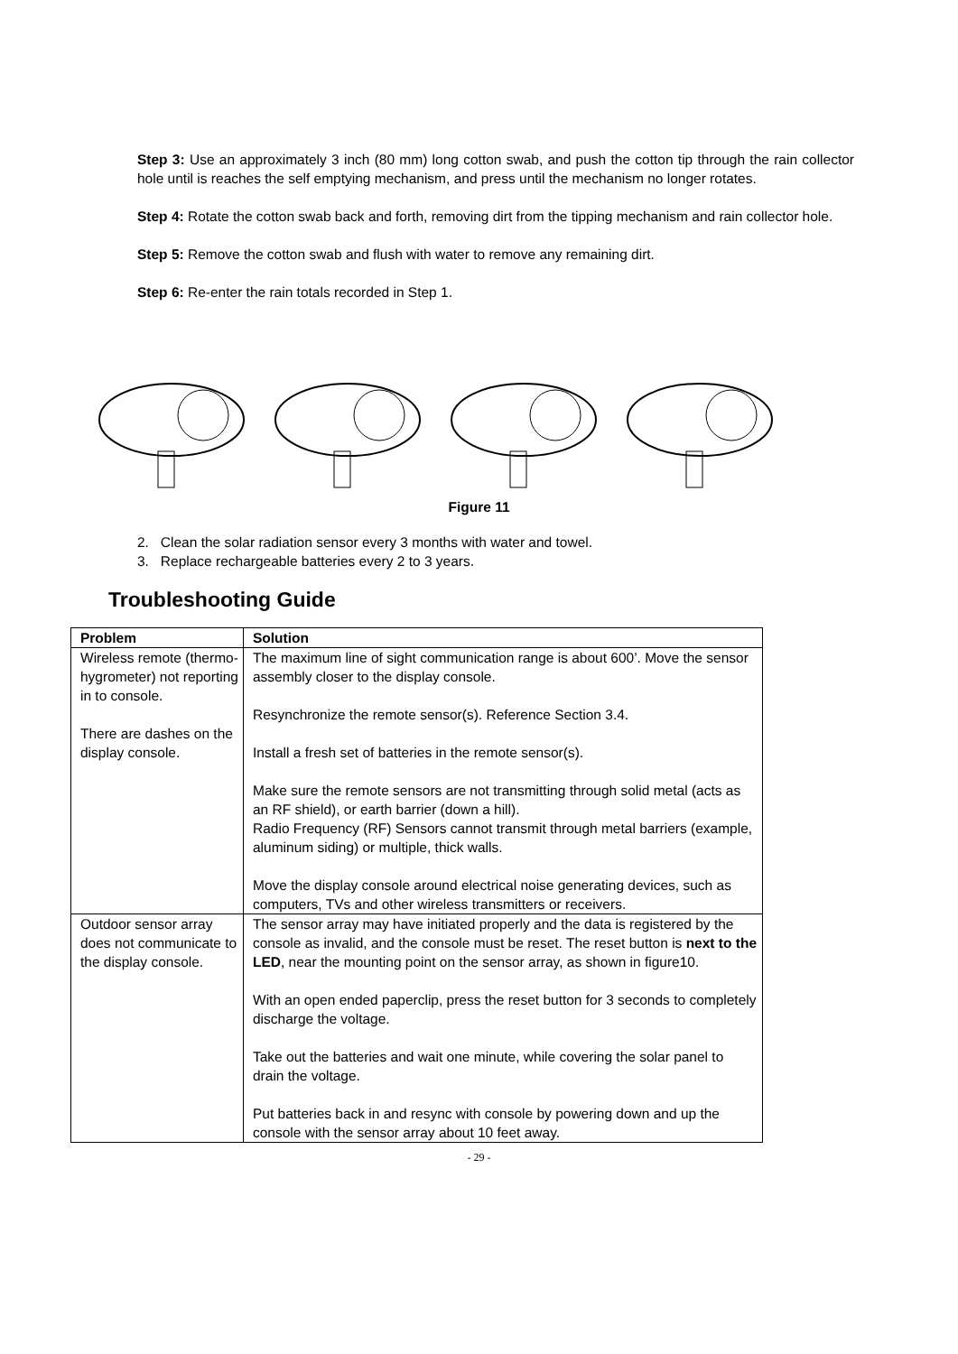Step 3: Use an approximately 3 inch (80 mm) long cotton swab, and push the cotton tip through the rain collector hole until is reaches the self emptying mechanism, and press until the mechanism no longer rotates.
Step 4: Rotate the cotton swab back and forth, removing dirt from the tipping mechanism and rain collector hole.
Step 5: Remove the cotton swab and flush with water to remove any remaining dirt.
Step 6: Re-enter the rain totals recorded in Step 1.
Figure 11
2. Clean the solar radiation sensor every 3 months with water and towel.
3. Replace rechargeable batteries every 2 to 3 years.
Troubleshooting Guide
| Problem | Solution |
| --- | --- |
| Wireless remote (thermo-hygrometer) not reporting in to console. There are dashes on the display console. | The maximum line of sight communication range is about 600’. Move the sensor assembly closer to the display console. Resynchronize the remote sensor(s). Reference Section 3.4. Install a fresh set of batteries in the remote sensor(s). Make sure the remote sensors are not transmitting through solid metal (acts as an RF shield), or earth barrier (down a hill). Radio Frequency (RF) Sensors cannot transmit through metal barriers (example, aluminum siding) or multiple, thick walls. Move the display console around electrical noise generating devices, such as computers, TVs and other wireless transmitters or receivers. |
| Outdoor sensor array does not communicate to the display console. | The sensor array may have initiated properly and the data is registered by the console as invalid, and the console must be reset. The reset button is next to the LED , near the mounting point on the sensor array, as shown in figure10. With an open ended paperclip, press the reset button for 3 seconds to completely discharge the voltage. Take out the batteries and wait one minute, while covering the solar panel to drain the voltage. Put batteries back in and resync with console by powering down and up the console with the sensor array about 10 feet away. |
- 29 -